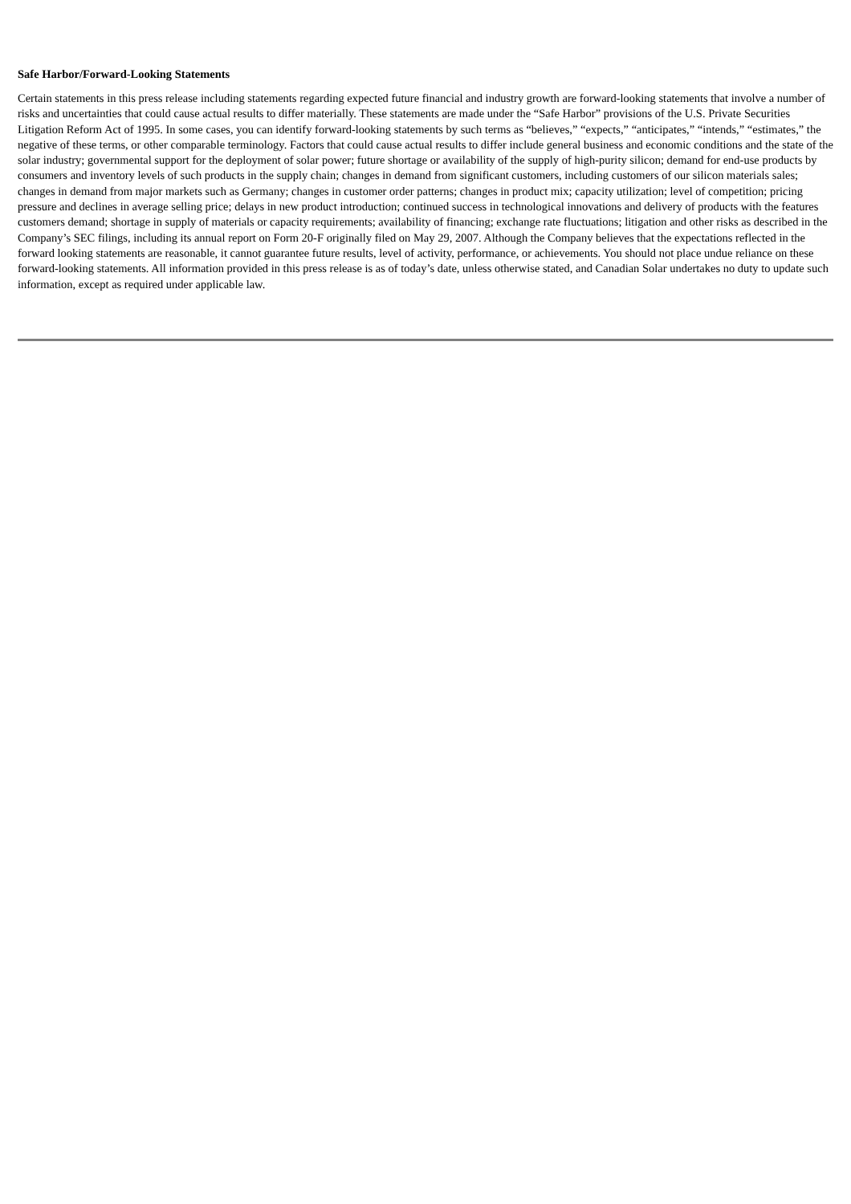Safe Harbor/Forward-Looking Statements
Certain statements in this press release including statements regarding expected future financial and industry growth are forward-looking statements that involve a number of risks and uncertainties that could cause actual results to differ materially. These statements are made under the “Safe Harbor” provisions of the U.S. Private Securities Litigation Reform Act of 1995. In some cases, you can identify forward-looking statements by such terms as “believes,” “expects,” “anticipates,” “intends,” “estimates,” the negative of these terms, or other comparable terminology. Factors that could cause actual results to differ include general business and economic conditions and the state of the solar industry; governmental support for the deployment of solar power; future shortage or availability of the supply of high-purity silicon; demand for end-use products by consumers and inventory levels of such products in the supply chain; changes in demand from significant customers, including customers of our silicon materials sales; changes in demand from major markets such as Germany; changes in customer order patterns; changes in product mix; capacity utilization; level of competition; pricing pressure and declines in average selling price; delays in new product introduction; continued success in technological innovations and delivery of products with the features customers demand; shortage in supply of materials or capacity requirements; availability of financing; exchange rate fluctuations; litigation and other risks as described in the Company’s SEC filings, including its annual report on Form 20-F originally filed on May 29, 2007. Although the Company believes that the expectations reflected in the forward looking statements are reasonable, it cannot guarantee future results, level of activity, performance, or achievements. You should not place undue reliance on these forward-looking statements. All information provided in this press release is as of today’s date, unless otherwise stated, and Canadian Solar undertakes no duty to update such information, except as required under applicable law.